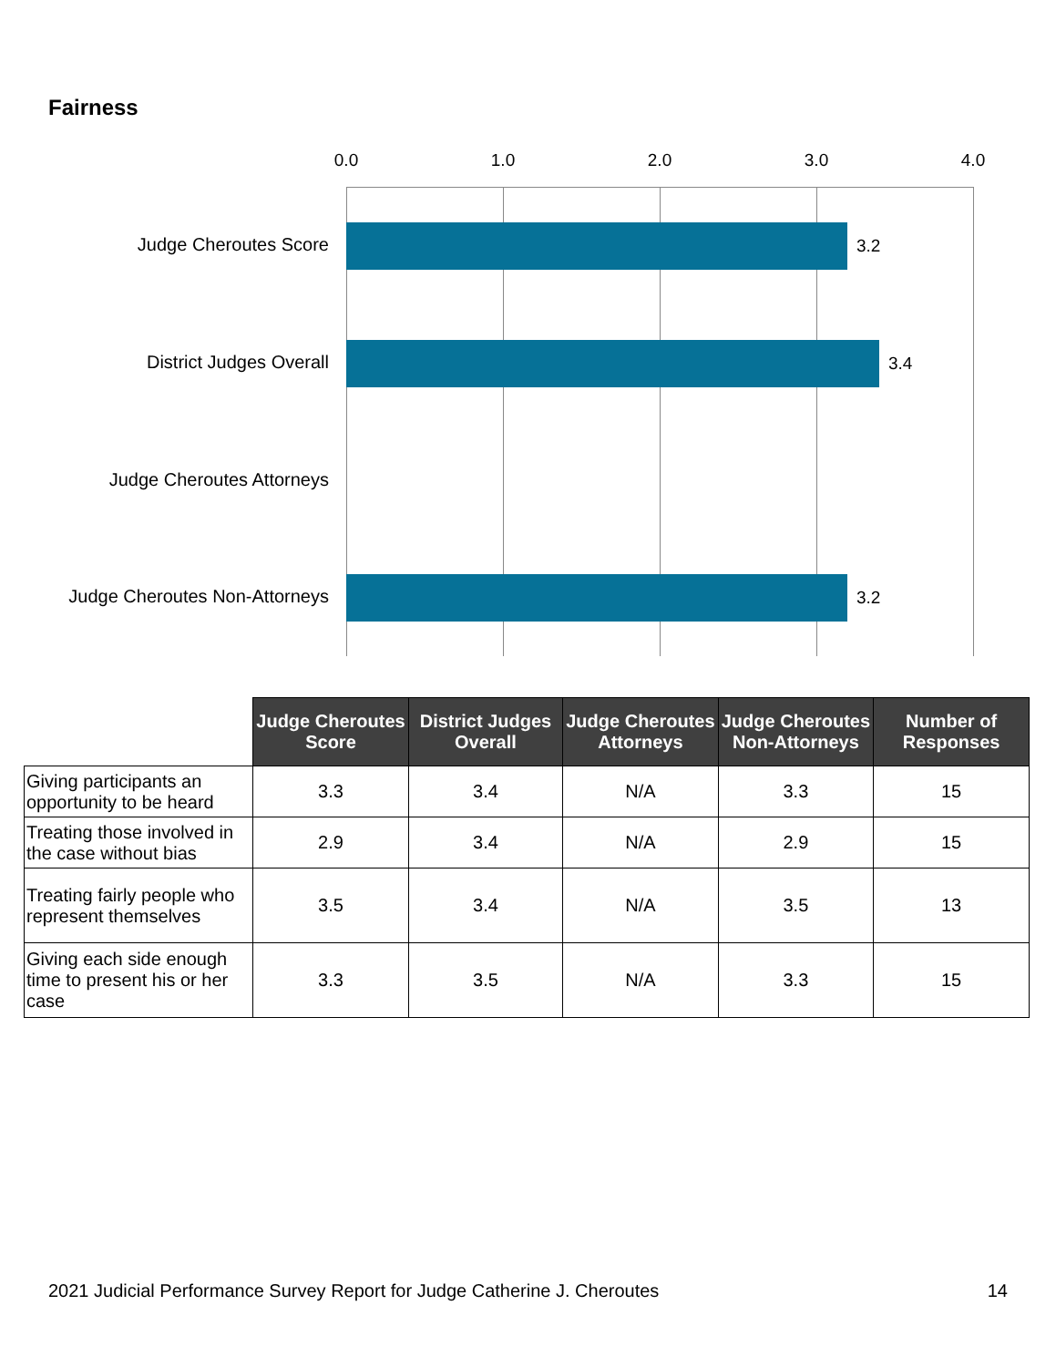Fairness
0.0 1.0 2.0 3.0 4.0
Judge Cheroutes Score 3.2
District Judges Overall 3.4
Judge Cheroutes Attorneys
Judge Cheroutes Non-Attorneys 3.2
| | Judge Cheroutes Score | District Judges Overall | Judge Cheroutes Attorneys | Judge Cheroutes Non-Attorneys | Number of Responses |
| --- | --- | --- | --- | --- | --- |
| Giving participants an opportunity to be heard | 3.3 | 3.4 | N/A | 3.3 | 15 |
| Treating those involved in the case without bias | 2.9 | 3.4 | N/A | 2.9 | 15 |
| Treating fairly people who represent themselves | 3.5 | 3.4 | N/A | 3.5 | 13 |
| Giving each side enough time to present his or her case | 3.3 | 3.5 | N/A | 3.3 | 15 |
2021 Judicial Performance Survey Report for Judge Catherine J. Cheroutes 14